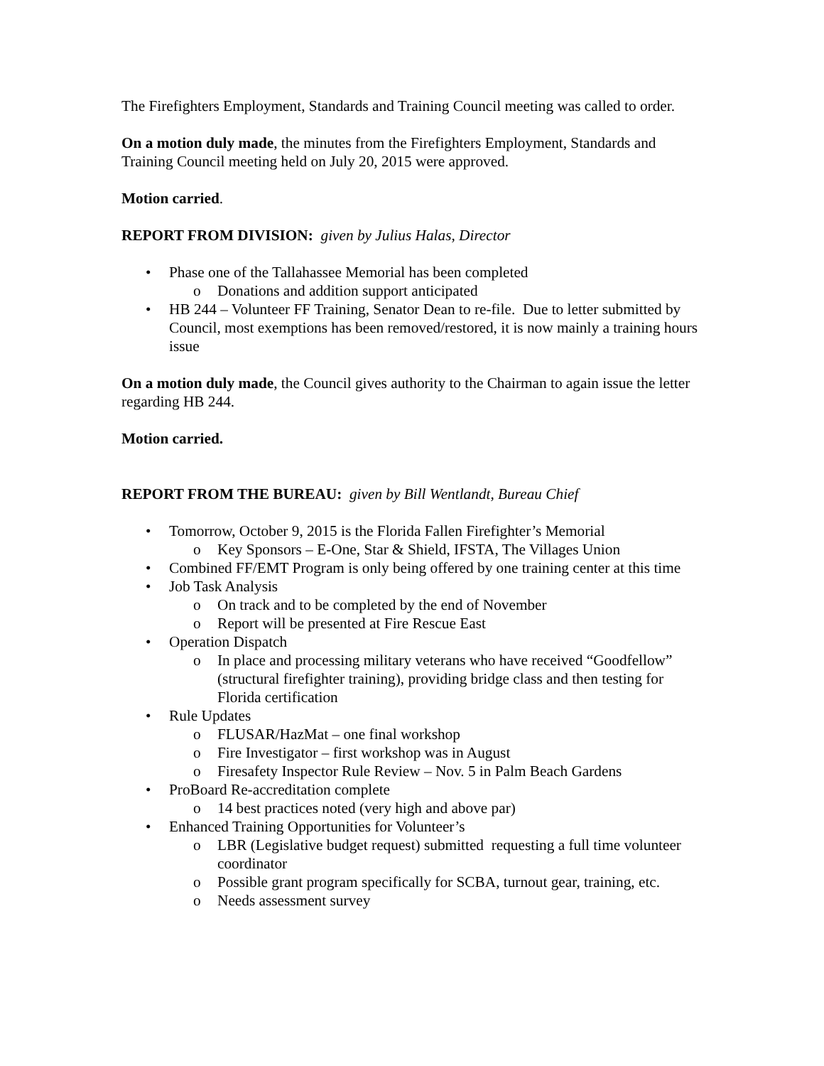The Firefighters Employment, Standards and Training Council meeting was called to order.
On a motion duly made, the minutes from the Firefighters Employment, Standards and Training Council meeting held on July 20, 2015 were approved.
Motion carried.
REPORT FROM DIVISION: given by Julius Halas, Director
• Phase one of the Tallahassee Memorial has been completed
o Donations and addition support anticipated
• HB 244 – Volunteer FF Training, Senator Dean to re-file. Due to letter submitted by Council, most exemptions has been removed/restored, it is now mainly a training hours issue
On a motion duly made, the Council gives authority to the Chairman to again issue the letter regarding HB 244.
Motion carried.
REPORT FROM THE BUREAU: given by Bill Wentlandt, Bureau Chief
• Tomorrow, October 9, 2015 is the Florida Fallen Firefighter’s Memorial
o Key Sponsors – E-One, Star & Shield, IFSTA, The Villages Union
• Combined FF/EMT Program is only being offered by one training center at this time
• Job Task Analysis
o On track and to be completed by the end of November
o Report will be presented at Fire Rescue East
• Operation Dispatch
o In place and processing military veterans who have received “Goodfellow” (structural firefighter training), providing bridge class and then testing for Florida certification
• Rule Updates
o FLUSAR/HazMat – one final workshop
o Fire Investigator – first workshop was in August
o Firesafety Inspector Rule Review – Nov. 5 in Palm Beach Gardens
• ProBoard Re-accreditation complete
o 14 best practices noted (very high and above par)
• Enhanced Training Opportunities for Volunteer’s
o LBR (Legislative budget request) submitted requesting a full time volunteer coordinator
o Possible grant program specifically for SCBA, turnout gear, training, etc.
o Needs assessment survey